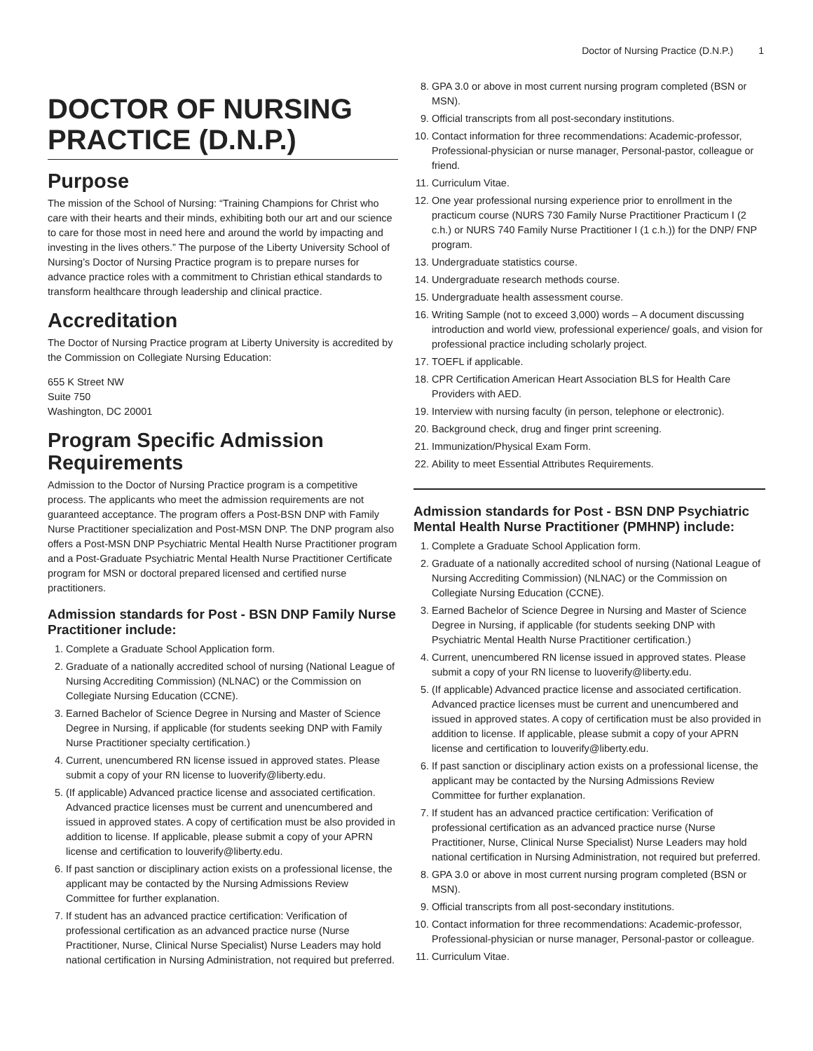Doctor of Nursing Practice (D.N.P.) 1
DOCTOR OF NURSING PRACTICE (D.N.P.)
Purpose
The mission of the School of Nursing: “Training Champions for Christ who care with their hearts and their minds, exhibiting both our art and our science to care for those most in need here and around the world by impacting and investing in the lives others.” The purpose of the Liberty University School of Nursing’s Doctor of Nursing Practice program is to prepare nurses for advance practice roles with a commitment to Christian ethical standards to transform healthcare through leadership and clinical practice.
Accreditation
The Doctor of Nursing Practice program at Liberty University is accredited by the Commission on Collegiate Nursing Education:
655 K Street NW
Suite 750
Washington, DC 20001
Program Specific Admission Requirements
Admission to the Doctor of Nursing Practice program is a competitive process. The applicants who meet the admission requirements are not guaranteed acceptance. The program offers a Post-BSN DNP with Family Nurse Practitioner specialization and Post-MSN DNP. The DNP program also offers a Post-MSN DNP Psychiatric Mental Health Nurse Practitioner program and a Post-Graduate Psychiatric Mental Health Nurse Practitioner Certificate program for MSN or doctoral prepared licensed and certified nurse practitioners.
Admission standards for Post - BSN DNP Family Nurse Practitioner include:
1. Complete a Graduate School Application form.
2. Graduate of a nationally accredited school of nursing (National League of Nursing Accrediting Commission) (NLNAC) or the Commission on Collegiate Nursing Education (CCNE).
3. Earned Bachelor of Science Degree in Nursing and Master of Science Degree in Nursing, if applicable (for students seeking DNP with Family Nurse Practitioner specialty certification.)
4. Current, unencumbered RN license issued in approved states. Please submit a copy of your RN license to luoverify@liberty.edu.
5. (If applicable) Advanced practice license and associated certification. Advanced practice licenses must be current and unencumbered and issued in approved states. A copy of certification must be also provided in addition to license. If applicable, please submit a copy of your APRN license and certification to louverify@liberty.edu.
6. If past sanction or disciplinary action exists on a professional license, the applicant may be contacted by the Nursing Admissions Review Committee for further explanation.
7. If student has an advanced practice certification: Verification of professional certification as an advanced practice nurse (Nurse Practitioner, Nurse, Clinical Nurse Specialist) Nurse Leaders may hold national certification in Nursing Administration, not required but preferred.
8. GPA 3.0 or above in most current nursing program completed (BSN or MSN).
9. Official transcripts from all post-secondary institutions.
10. Contact information for three recommendations: Academic-professor, Professional-physician or nurse manager, Personal-pastor, colleague or friend.
11. Curriculum Vitae.
12. One year professional nursing experience prior to enrollment in the practicum course (NURS 730 Family Nurse Practitioner Practicum I (2 c.h.) or NURS 740 Family Nurse Practitioner I (1 c.h.)) for the DNP/ FNP program.
13. Undergraduate statistics course.
14. Undergraduate research methods course.
15. Undergraduate health assessment course.
16. Writing Sample (not to exceed 3,000) words – A document discussing introduction and world view, professional experience/ goals, and vision for professional practice including scholarly project.
17. TOEFL if applicable.
18. CPR Certification American Heart Association BLS for Health Care Providers with AED.
19. Interview with nursing faculty (in person, telephone or electronic).
20. Background check, drug and finger print screening.
21. Immunization/Physical Exam Form.
22. Ability to meet Essential Attributes Requirements.
Admission standards for Post - BSN DNP Psychiatric Mental Health Nurse Practitioner (PMHNP) include:
1. Complete a Graduate School Application form.
2. Graduate of a nationally accredited school of nursing (National League of Nursing Accrediting Commission) (NLNAC) or the Commission on Collegiate Nursing Education (CCNE).
3. Earned Bachelor of Science Degree in Nursing and Master of Science Degree in Nursing, if applicable (for students seeking DNP with Psychiatric Mental Health Nurse Practitioner certification.)
4. Current, unencumbered RN license issued in approved states. Please submit a copy of your RN license to luoverify@liberty.edu.
5. (If applicable) Advanced practice license and associated certification. Advanced practice licenses must be current and unencumbered and issued in approved states. A copy of certification must be also provided in addition to license. If applicable, please submit a copy of your APRN license and certification to louverify@liberty.edu.
6. If past sanction or disciplinary action exists on a professional license, the applicant may be contacted by the Nursing Admissions Review Committee for further explanation.
7. If student has an advanced practice certification: Verification of professional certification as an advanced practice nurse (Nurse Practitioner, Nurse, Clinical Nurse Specialist) Nurse Leaders may hold national certification in Nursing Administration, not required but preferred.
8. GPA 3.0 or above in most current nursing program completed (BSN or MSN).
9. Official transcripts from all post-secondary institutions.
10. Contact information for three recommendations: Academic-professor, Professional-physician or nurse manager, Personal-pastor or colleague.
11. Curriculum Vitae.